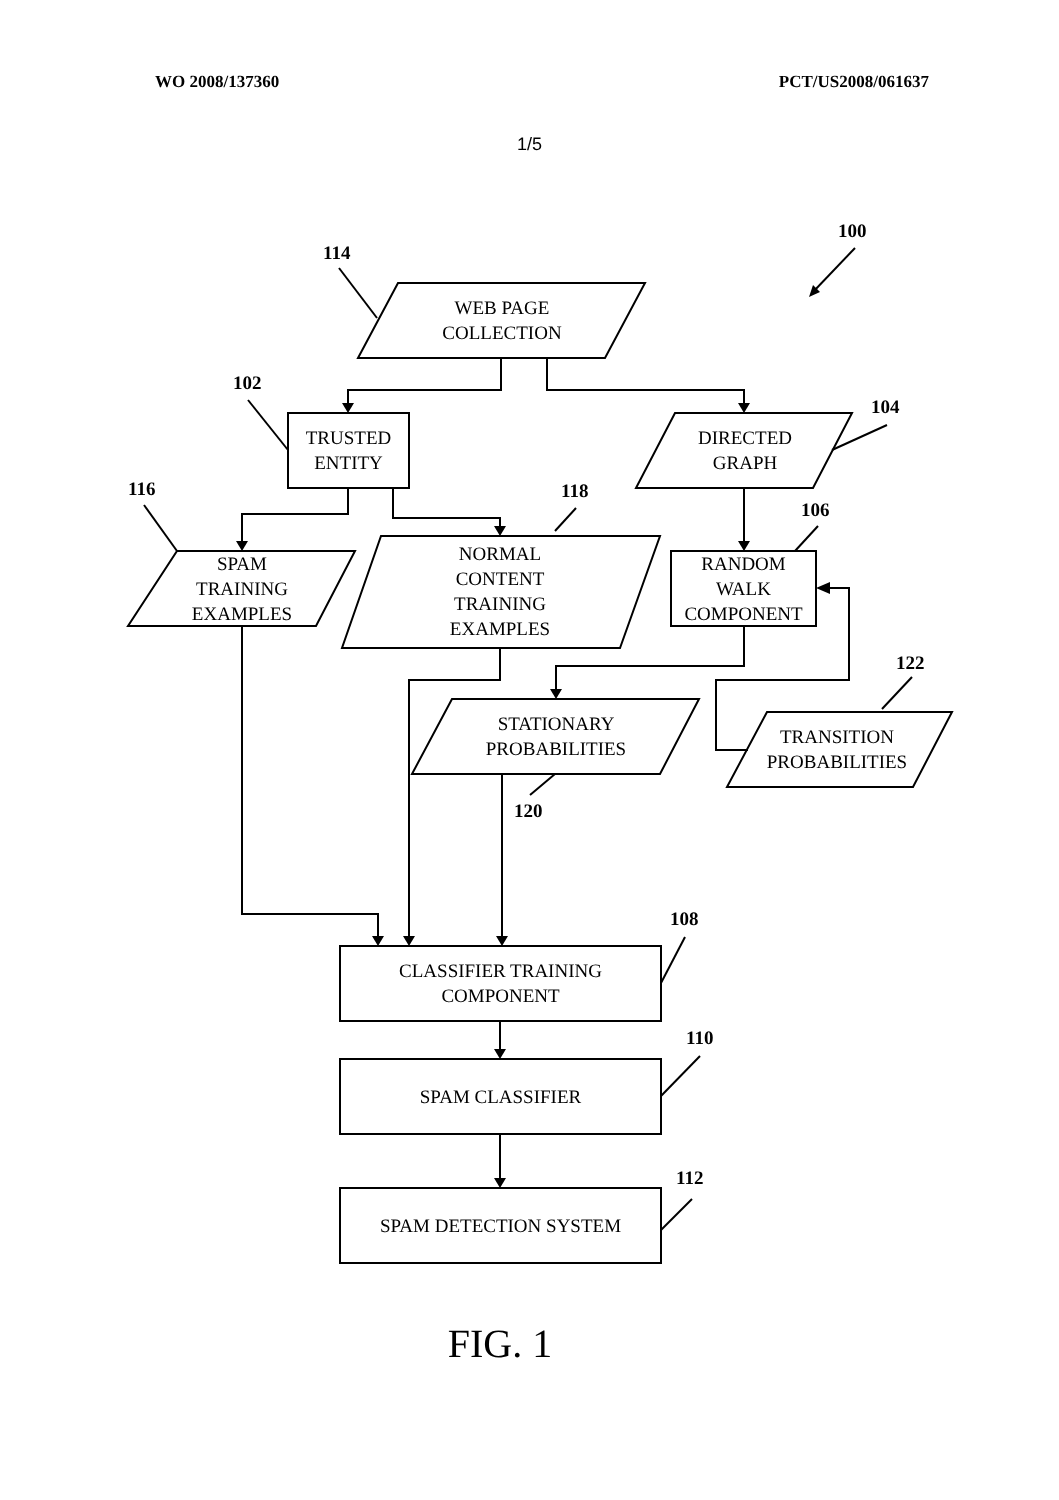WO 2008/137360 PCT/US2008/061637
1/5
100
114
102
104
116 118
106
122
120
108
110
112
WEB PAGE
COLLECTION
TRUSTED
ENTITY
DIRECTED
GRAPH
SPAM
TRAINING
EXAMPLES
NORMAL
CONTENT
TRAINING
EXAMPLES
RANDOM
WALK
COMPONENT
STATIONARY
PROBABILITIES
TRANSITION
PROBABILITIES
CLASSIFIER TRAINING
COMPONENT
SPAM CLASSIFIER
SPAM DETECTION SYSTEM
FIG. 1